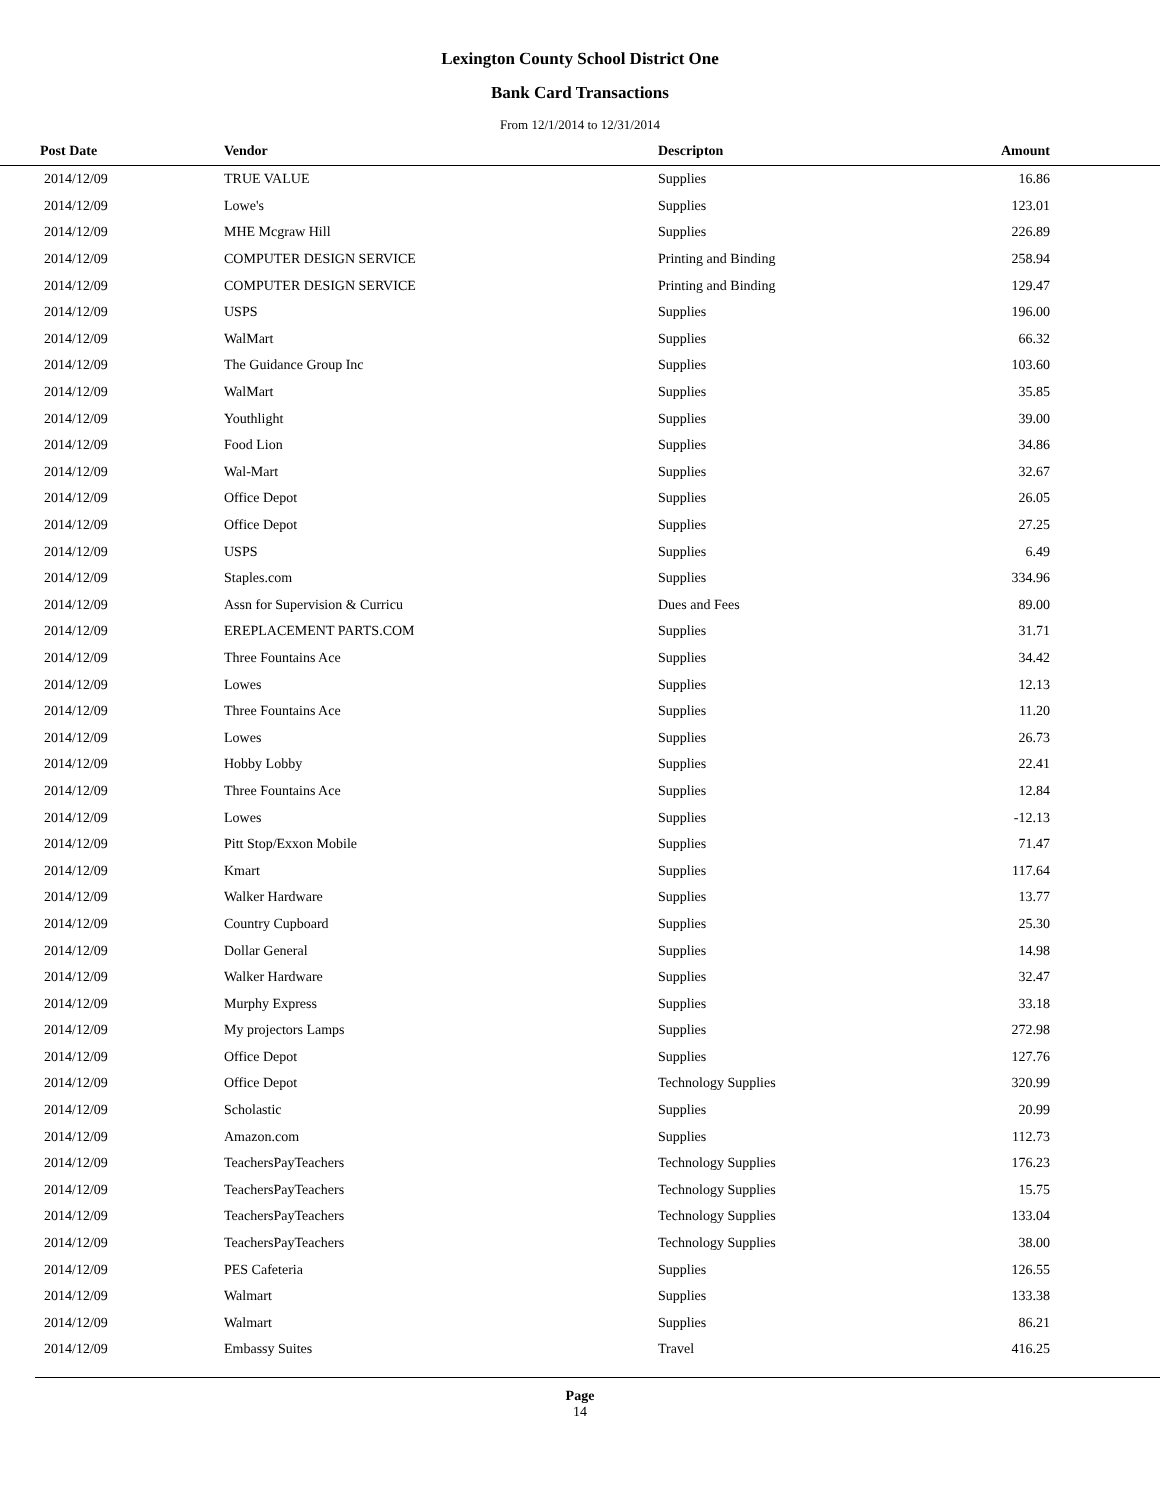Lexington County School District One
Bank Card Transactions
From 12/1/2014 to 12/31/2014
| Post Date | Vendor | Descripton | Amount | |
| --- | --- | --- | --- | --- |
| 2014/12/09 | TRUE VALUE | Supplies | 16.86 | |
| 2014/12/09 | Lowe's | Supplies | 123.01 | |
| 2014/12/09 | MHE Mcgraw Hill | Supplies | 226.89 | |
| 2014/12/09 | COMPUTER DESIGN SERVICE | Printing and Binding | 258.94 | |
| 2014/12/09 | COMPUTER DESIGN SERVICE | Printing and Binding | 129.47 | |
| 2014/12/09 | USPS | Supplies | 196.00 | |
| 2014/12/09 | WalMart | Supplies | 66.32 | |
| 2014/12/09 | The Guidance Group Inc | Supplies | 103.60 | |
| 2014/12/09 | WalMart | Supplies | 35.85 | |
| 2014/12/09 | Youthlight | Supplies | 39.00 | |
| 2014/12/09 | Food Lion | Supplies | 34.86 | |
| 2014/12/09 | Wal-Mart | Supplies | 32.67 | |
| 2014/12/09 | Office Depot | Supplies | 26.05 | |
| 2014/12/09 | Office Depot | Supplies | 27.25 | |
| 2014/12/09 | USPS | Supplies | 6.49 | |
| 2014/12/09 | Staples.com | Supplies | 334.96 | |
| 2014/12/09 | Assn for Supervision & Curricu | Dues and Fees | 89.00 | |
| 2014/12/09 | EREPLACEMENT PARTS.COM | Supplies | 31.71 | |
| 2014/12/09 | Three Fountains Ace | Supplies | 34.42 | |
| 2014/12/09 | Lowes | Supplies | 12.13 | |
| 2014/12/09 | Three Fountains Ace | Supplies | 11.20 | |
| 2014/12/09 | Lowes | Supplies | 26.73 | |
| 2014/12/09 | Hobby Lobby | Supplies | 22.41 | |
| 2014/12/09 | Three Fountains Ace | Supplies | 12.84 | |
| 2014/12/09 | Lowes | Supplies | -12.13 | |
| 2014/12/09 | Pitt Stop/Exxon Mobile | Supplies | 71.47 | |
| 2014/12/09 | Kmart | Supplies | 117.64 | |
| 2014/12/09 | Walker Hardware | Supplies | 13.77 | |
| 2014/12/09 | Country Cupboard | Supplies | 25.30 | |
| 2014/12/09 | Dollar General | Supplies | 14.98 | |
| 2014/12/09 | Walker Hardware | Supplies | 32.47 | |
| 2014/12/09 | Murphy Express | Supplies | 33.18 | |
| 2014/12/09 | My projectors Lamps | Supplies | 272.98 | |
| 2014/12/09 | Office Depot | Supplies | 127.76 | |
| 2014/12/09 | Office Depot | Technology Supplies | 320.99 | |
| 2014/12/09 | Scholastic | Supplies | 20.99 | |
| 2014/12/09 | Amazon.com | Supplies | 112.73 | |
| 2014/12/09 | TeachersPayTeachers | Technology Supplies | 176.23 | |
| 2014/12/09 | TeachersPayTeachers | Technology Supplies | 15.75 | |
| 2014/12/09 | TeachersPayTeachers | Technology Supplies | 133.04 | |
| 2014/12/09 | TeachersPayTeachers | Technology Supplies | 38.00 | |
| 2014/12/09 | PES Cafeteria | Supplies | 126.55 | |
| 2014/12/09 | Walmart | Supplies | 133.38 | |
| 2014/12/09 | Walmart | Supplies | 86.21 | |
| 2014/12/09 | Embassy Suites | Travel | 416.25 | |
Page
14